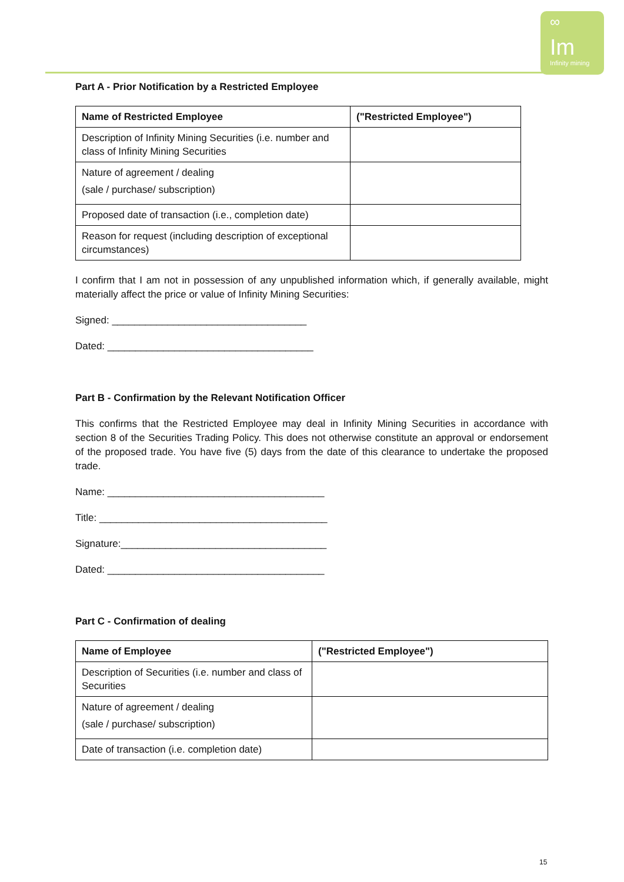∞
Im
Infinity mining
Part A - Prior Notification by a Restricted Employee
| Name of Restricted Employee | ("Restricted Employee") |
| --- | --- |
| Description of Infinity Mining Securities (i.e. number and class of Infinity Mining Securities | |
| Nature of agreement / dealing (sale / purchase/ subscription) | |
| Proposed date of transaction (i.e., completion date) | |
| Reason for request (including description of exceptional circumstances) | |
I confirm that I am not in possession of any unpublished information which, if generally available, might materially affect the price or value of Infinity Mining Securities:
Signed: ___________________________________
Dated: _____________________________________
Part B - Confirmation by the Relevant Notification Officer
This confirms that the Restricted Employee may deal in Infinity Mining Securities in accordance with section 8 of the Securities Trading Policy. This does not otherwise constitute an approval or endorsement of the proposed trade. You have five (5) days from the date of this clearance to undertake the proposed trade.
Name: _______________________________________
Title: _________________________________________
Signature:_____________________________________
Dated: _______________________________________
Part C - Confirmation of dealing
| Name of Employee | ("Restricted Employee") |
| --- | --- |
| Description of Securities (i.e. number and class of Securities | |
| Nature of agreement / dealing (sale / purchase/ subscription) | |
| Date of transaction (i.e. completion date) | |
15